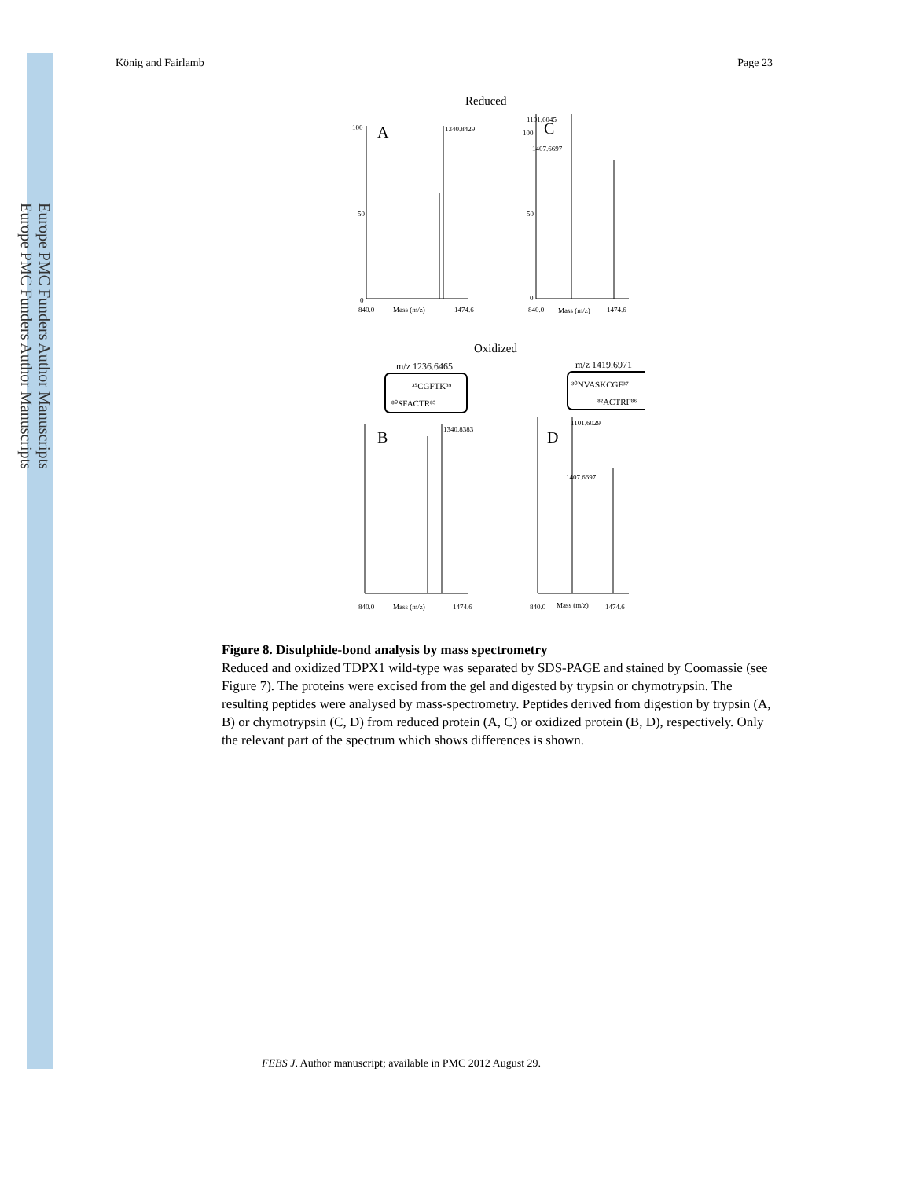Europe PMC Funders Author Manuscripts
Europe PMC Funders Author Manuscripts
König and Fairlamb Page 23
Reduced
100
50
0
840.0
Mass (m/z)
1474.6
1340.8429
A
1101.6045
1407.6697
100
50
0
840.0
Mass (m/z)
1474.6
C
Oxidized
m/z 1236.6465
m/z 1419.6971
³⁵CGFTK³⁹
⁸⁰SFACTR⁸⁵
³⁰NVASKCGF³⁷
⁸²ACTRF⁸⁶
B
D
1340.8383
1101.6029
1407.6697
840.0
Mass (m/z)
1474.6
840.0
Mass (m/z)
1474.6
Figure 8. Disulphide-bond analysis by mass spectrometry
Reduced and oxidized TDPX1 wild-type was separated by SDS-PAGE and stained by Coomassie (see Figure 7). The proteins were excised from the gel and digested by trypsin or chymotrypsin. The resulting peptides were analysed by mass-spectrometry. Peptides derived from digestion by trypsin (A, B) or chymotrypsin (C, D) from reduced protein (A, C) or oxidized protein (B, D), respectively. Only the relevant part of the spectrum which shows differences is shown.
FEBS J. Author manuscript; available in PMC 2012 August 29.